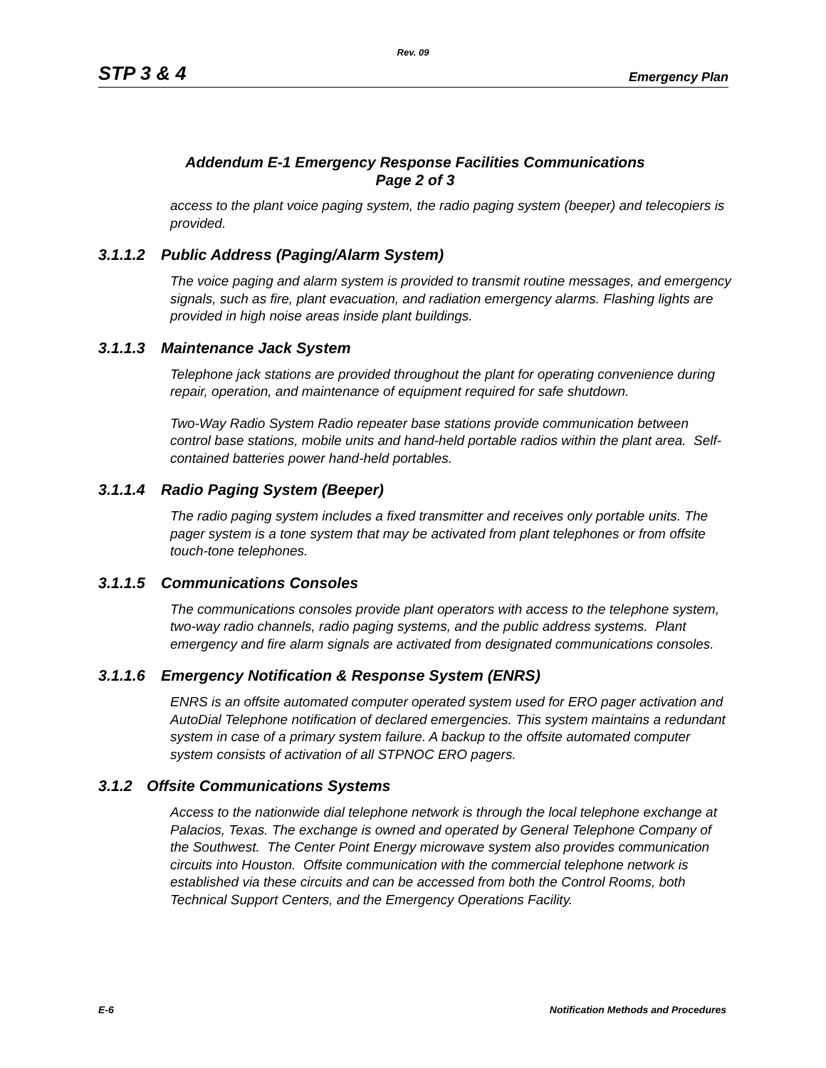Rev. 09
STP 3 & 4 Emergency Plan
Addendum E-1 Emergency Response Facilities Communications
Page 2 of 3
access to the plant voice paging system, the radio paging system (beeper) and telecopiers is provided.
3.1.1.2 Public Address (Paging/Alarm System)
The voice paging and alarm system is provided to transmit routine messages, and emergency signals, such as fire, plant evacuation, and radiation emergency alarms. Flashing lights are provided in high noise areas inside plant buildings.
3.1.1.3 Maintenance Jack System
Telephone jack stations are provided throughout the plant for operating convenience during repair, operation, and maintenance of equipment required for safe shutdown.
Two-Way Radio System Radio repeater base stations provide communication between control base stations, mobile units and hand-held portable radios within the plant area. Self-contained batteries power hand-held portables.
3.1.1.4 Radio Paging System (Beeper)
The radio paging system includes a fixed transmitter and receives only portable units. The pager system is a tone system that may be activated from plant telephones or from offsite touch-tone telephones.
3.1.1.5 Communications Consoles
The communications consoles provide plant operators with access to the telephone system, two-way radio channels, radio paging systems, and the public address systems. Plant emergency and fire alarm signals are activated from designated communications consoles.
3.1.1.6 Emergency Notification & Response System (ENRS)
ENRS is an offsite automated computer operated system used for ERO pager activation and AutoDial Telephone notification of declared emergencies. This system maintains a redundant system in case of a primary system failure. A backup to the offsite automated computer system consists of activation of all STPNOC ERO pagers.
3.1.2 Offsite Communications Systems
Access to the nationwide dial telephone network is through the local telephone exchange at Palacios, Texas. The exchange is owned and operated by General Telephone Company of the Southwest. The Center Point Energy microwave system also provides communication circuits into Houston. Offsite communication with the commercial telephone network is established via these circuits and can be accessed from both the Control Rooms, both Technical Support Centers, and the Emergency Operations Facility.
E-6 Notification Methods and Procedures